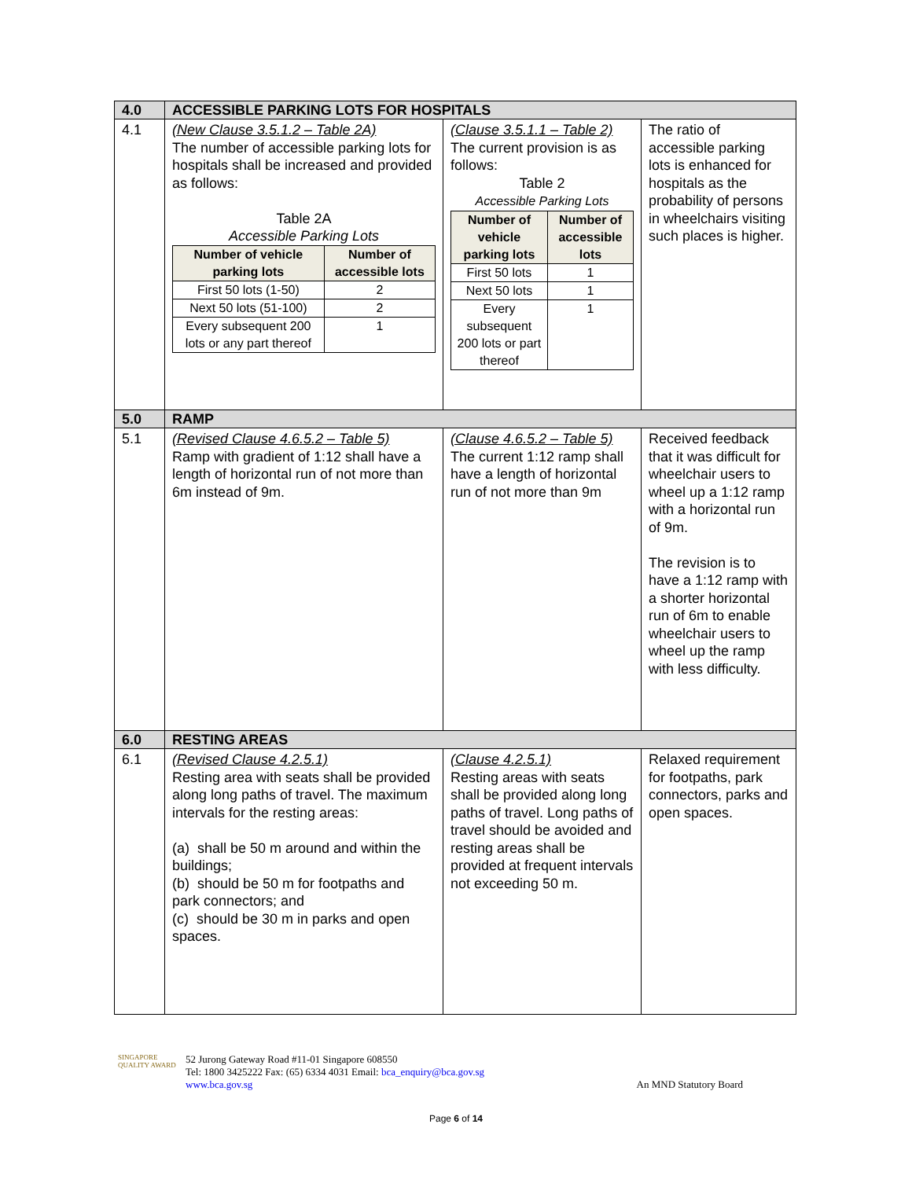| 4.0 | ACCESSIBLE PARKING LOTS FOR HOSPITALS | | |
| 4.1 | (New Clause 3.5.1.2 – Table 2A) The number of accessible parking lots for hospitals shall be increased and provided as follows: Table 2A Accessible Parking Lots / Number of vehicle parking lots / Number of accessible lots / / --- / --- / / First 50 lots (1-50) / 2 / / Next 50 lots (51-100) / 2 / / Every subsequent 200 lots or any part thereof / 1 / | (Clause 3.5.1.1 – Table 2) The current provision is as follows: Table 2 Accessible Parking Lots / Number of vehicle parking lots / Number of accessible lots / / --- / --- / / First 50 lots / 1 / / Next 50 lots / 1 / / Every subsequent 200 lots or part thereof / 1 / | The ratio of accessible parking lots is enhanced for hospitals as the probability of persons in wheelchairs visiting such places is higher. |
| 5.0 | RAMP | | |
| 5.1 | (Revised Clause 4.6.5.2 – Table 5) Ramp with gradient of 1:12 shall have a length of horizontal run of not more than 6m instead of 9m. | (Clause 4.6.5.2 – Table 5) The current 1:12 ramp shall have a length of horizontal run of not more than 9m | Received feedback that it was difficult for wheelchair users to wheel up a 1:12 ramp with a horizontal run of 9m. The revision is to have a 1:12 ramp with a shorter horizontal run of 6m to enable wheelchair users to wheel up the ramp with less difficulty. |
| 6.0 | RESTING AREAS | | |
| 6.1 | (Revised Clause 4.2.5.1) Resting area with seats shall be provided along long paths of travel. The maximum intervals for the resting areas: (a) shall be 50 m around and within the buildings; (b) should be 50 m for footpaths and park connectors; and (c) should be 30 m in parks and open spaces. | (Clause 4.2.5.1) Resting areas with seats shall be provided along long paths of travel. Long paths of travel should be avoided and resting areas shall be provided at frequent intervals not exceeding 50 m. | Relaxed requirement for footpaths, park connectors, parks and open spaces. |
SINGAPORE QUALITY AWARD
52 Jurong Gateway Road #11-01 Singapore 608550
Tel: 1800 3425222 Fax: (65) 6334 4031 Email: bca_enquiry@bca.gov.sg
www.bca.gov.sg
An MND Statutory Board
Page 6 of 14